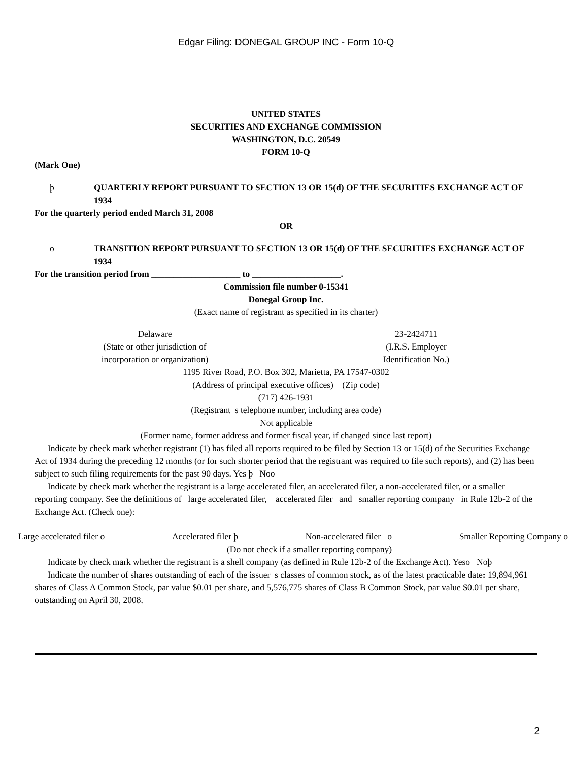Edgar Filing: DONEGAL GROUP INC - Form 10-Q
UNITED STATES
SECURITIES AND EXCHANGE COMMISSION
WASHINGTON, D.C. 20549
FORM 10-Q
(Mark One)
þ QUARTERLY REPORT PURSUANT TO SECTION 13 OR 15(d) OF THE SECURITIES EXCHANGE ACT OF 1934
For the quarterly period ended March 31, 2008
OR
o TRANSITION REPORT PURSUANT TO SECTION 13 OR 15(d) OF THE SECURITIES EXCHANGE ACT OF 1934
For the transition period from ____________________ to ____________________.
Commission file number 0-15341
Donegal Group Inc.
(Exact name of registrant as specified in its charter)
Delaware
(State or other jurisdiction of
incorporation or organization)
23-2424711
(I.R.S. Employer
Identification No.)
1195 River Road, P.O. Box 302, Marietta, PA 17547-0302
(Address of principal executive offices) (Zip code)
(717) 426-1931
(Registrant s telephone number, including area code)
Not applicable
(Former name, former address and former fiscal year, if changed since last report)
Indicate by check mark whether registrant (1) has filed all reports required to be filed by Section 13 or 15(d) of the Securities Exchange Act of 1934 during the preceding 12 months (or for such shorter period that the registrant was required to file such reports), and (2) has been subject to such filing requirements for the past 90 days. Yes þ Noo
Indicate by check mark whether the registrant is a large accelerated filer, an accelerated filer, a non-accelerated filer, or a smaller reporting company. See the definitions of large accelerated filer, accelerated filer and smaller reporting company in Rule 12b-2 of the Exchange Act. (Check one):
Large accelerated filer o Accelerated filer þ Non-accelerated filer o Smaller Reporting Company o
(Do not check if a smaller reporting company)
Indicate by check mark whether the registrant is a shell company (as defined in Rule 12b-2 of the Exchange Act). Yeso Noþ
Indicate the number of shares outstanding of each of the issuer s classes of common stock, as of the latest practicable date: 19,894,961 shares of Class A Common Stock, par value $0.01 per share, and 5,576,775 shares of Class B Common Stock, par value $0.01 per share, outstanding on April 30, 2008.
2